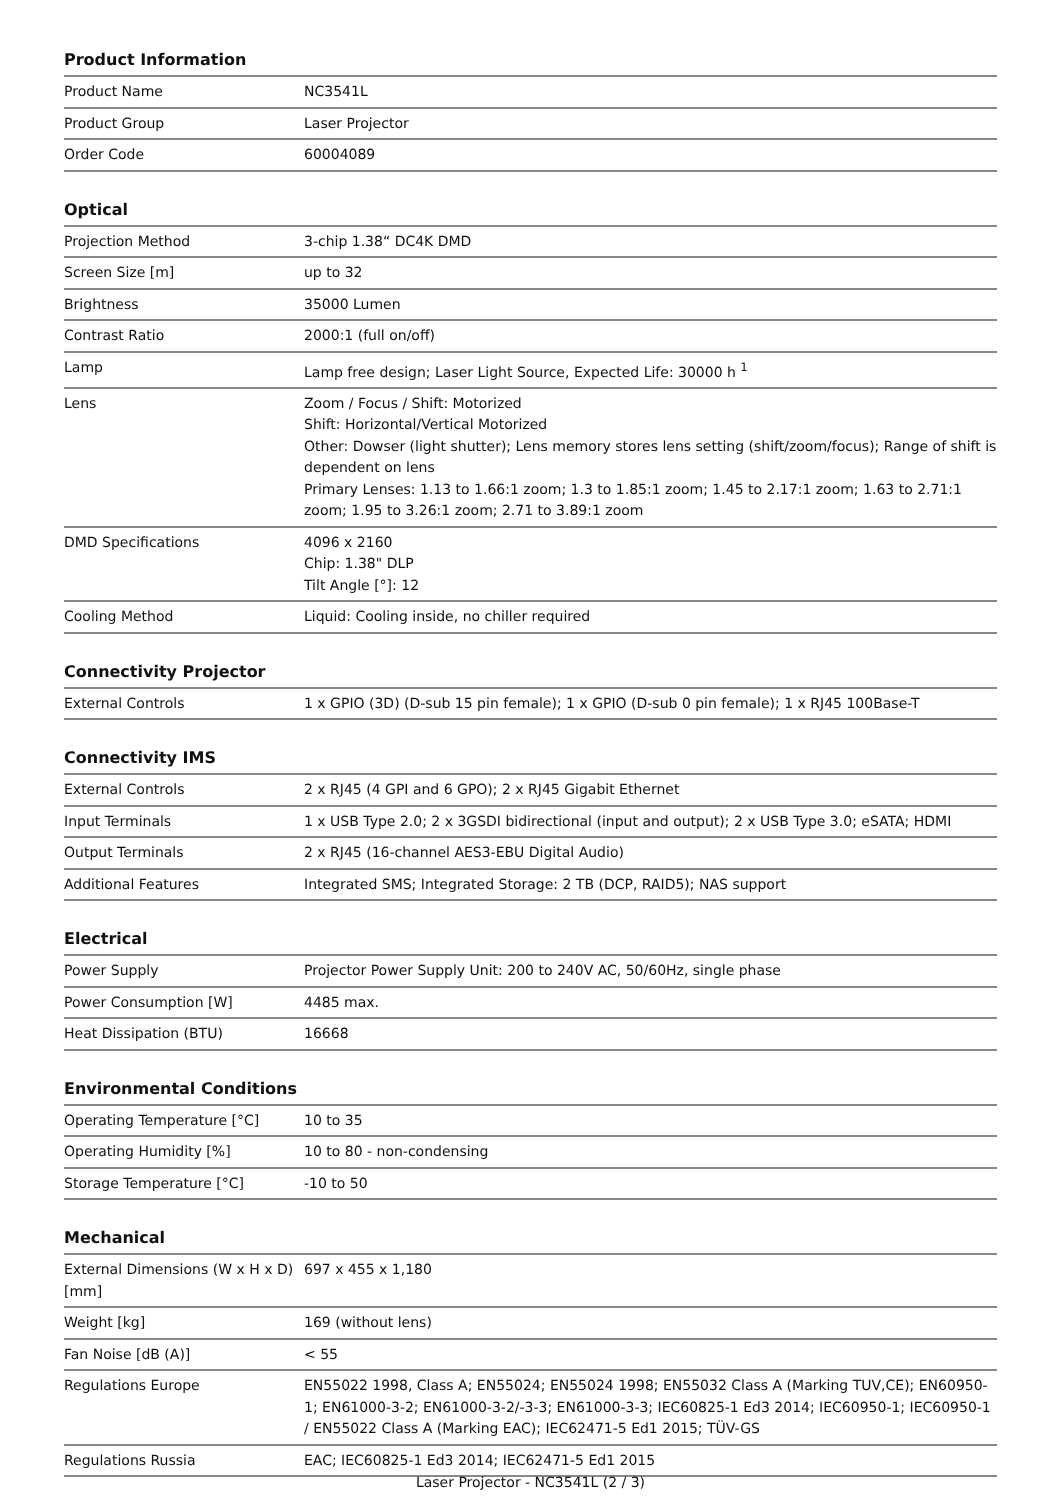Product Information
| Product Name | NC3541L |
| Product Group | Laser Projector |
| Order Code | 60004089 |
Optical
| Projection Method | 3-chip 1.38“ DC4K DMD |
| Screen Size [m] | up to 32 |
| Brightness | 35000 Lumen |
| Contrast Ratio | 2000:1 (full on/off) |
| Lamp | Lamp free design; Laser Light Source, Expected Life: 30000 h <sup>1</sup> |
| Lens | Zoom / Focus / Shift: Motorized Shift: Horizontal/Vertical Motorized Other: Dowser (light shutter); Lens memory stores lens setting (shift/zoom/focus); Range of shift is dependent on lens Primary Lenses: 1.13 to 1.66:1 zoom; 1.3 to 1.85:1 zoom; 1.45 to 2.17:1 zoom; 1.63 to 2.71:1 zoom; 1.95 to 3.26:1 zoom; 2.71 to 3.89:1 zoom |
| DMD Specifications | 4096 x 2160 Chip: 1.38" DLP Tilt Angle [°]: 12 |
| Cooling Method | Liquid: Cooling inside, no chiller required |
Connectivity Projector
| External Controls | 1 x GPIO (3D) (D-sub 15 pin female); 1 x GPIO (D-sub 0 pin female); 1 x RJ45 100Base-T |
Connectivity IMS
| External Controls | 2 x RJ45 (4 GPI and 6 GPO); 2 x RJ45 Gigabit Ethernet |
| Input Terminals | 1 x USB Type 2.0; 2 x 3GSDI bidirectional (input and output); 2 x USB Type 3.0; eSATA; HDMI |
| Output Terminals | 2 x RJ45 (16-channel AES3-EBU Digital Audio) |
| Additional Features | Integrated SMS; Integrated Storage: 2 TB (DCP, RAID5); NAS support |
Electrical
| Power Supply | Projector Power Supply Unit: 200 to 240V AC, 50/60Hz, single phase |
| Power Consumption [W] | 4485 max. |
| Heat Dissipation (BTU) | 16668 |
Environmental Conditions
| Operating Temperature [°C] | 10 to 35 |
| Operating Humidity [%] | 10 to 80 - non-condensing |
| Storage Temperature [°C] | -10 to 50 |
Mechanical
| External Dimensions (W x H x D) [mm] | 697 x 455 x 1,180 |
| Weight [kg] | 169 (without lens) |
| Fan Noise [dB (A)] | < 55 |
| Regulations Europe | EN55022 1998, Class A; EN55024; EN55024 1998; EN55032 Class A (Marking TUV,CE); EN60950-1; EN61000-3-2; EN61000-3-2/-3-3; EN61000-3-3; IEC60825-1 Ed3 2014; IEC60950-1; IEC60950-1 / EN55022 Class A (Marking EAC); IEC62471-5 Ed1 2015; TÜV-GS |
| Regulations Russia | EAC; IEC60825-1 Ed3 2014; IEC62471-5 Ed1 2015 |
Laser Projector - NC3541L (2 / 3)